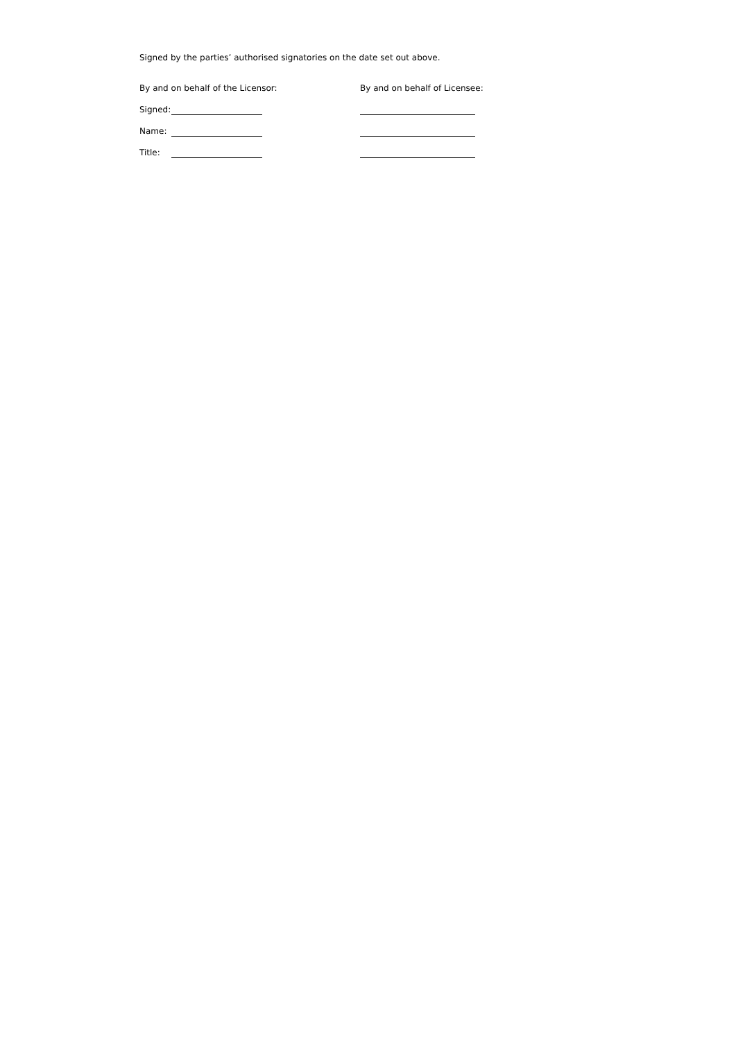Signed by the parties’ authorised signatories on the date set out above.
By and on behalf of the Licensor: By and on behalf of Licensee:
Signed:
Name:
Title: